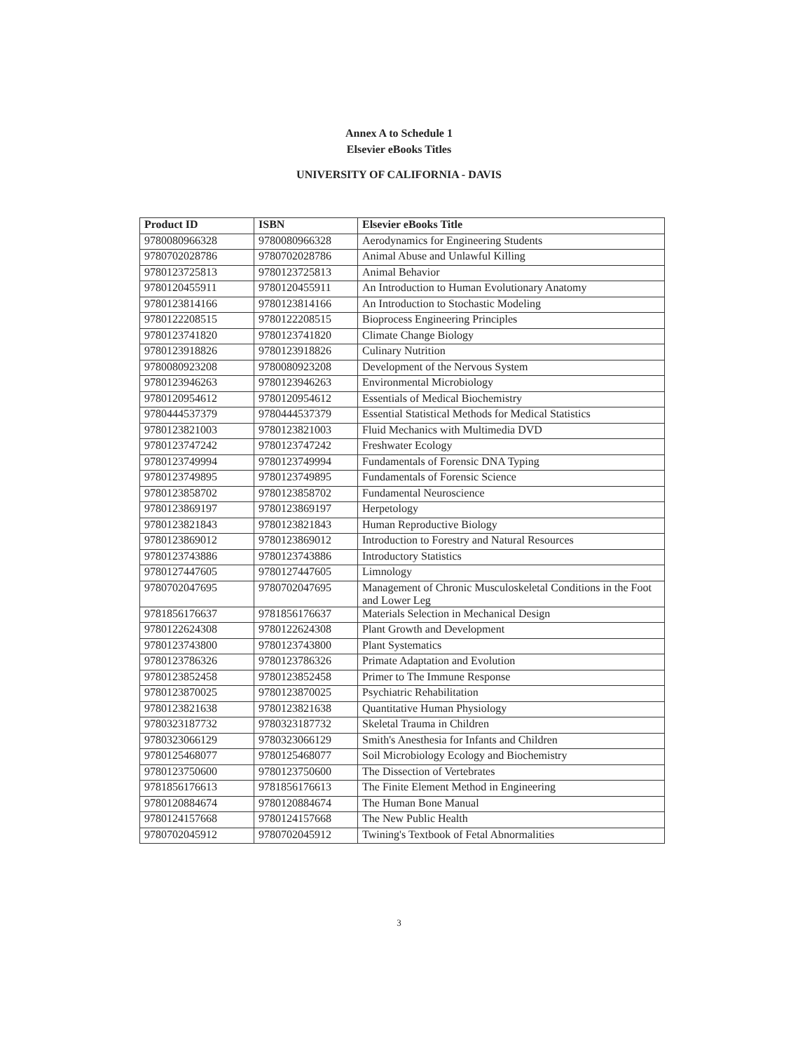Annex A to Schedule 1
Elsevier eBooks Titles
UNIVERSITY OF CALIFORNIA - DAVIS
| Product ID | ISBN | Elsevier eBooks Title |
| --- | --- | --- |
| 9780080966328 | 9780080966328 | Aerodynamics for Engineering Students |
| 9780702028786 | 9780702028786 | Animal Abuse and Unlawful Killing |
| 9780123725813 | 9780123725813 | Animal Behavior |
| 9780120455911 | 9780120455911 | An Introduction to Human Evolutionary Anatomy |
| 9780123814166 | 9780123814166 | An Introduction to Stochastic Modeling |
| 9780122208515 | 9780122208515 | Bioprocess Engineering Principles |
| 9780123741820 | 9780123741820 | Climate Change Biology |
| 9780123918826 | 9780123918826 | Culinary Nutrition |
| 9780080923208 | 9780080923208 | Development of the Nervous System |
| 9780123946263 | 9780123946263 | Environmental Microbiology |
| 9780120954612 | 9780120954612 | Essentials of Medical Biochemistry |
| 9780444537379 | 9780444537379 | Essential Statistical Methods for Medical Statistics |
| 9780123821003 | 9780123821003 | Fluid Mechanics with Multimedia DVD |
| 9780123747242 | 9780123747242 | Freshwater Ecology |
| 9780123749994 | 9780123749994 | Fundamentals of Forensic DNA Typing |
| 9780123749895 | 9780123749895 | Fundamentals of Forensic Science |
| 9780123858702 | 9780123858702 | Fundamental Neuroscience |
| 9780123869197 | 9780123869197 | Herpetology |
| 9780123821843 | 9780123821843 | Human Reproductive Biology |
| 9780123869012 | 9780123869012 | Introduction to Forestry and Natural Resources |
| 9780123743886 | 9780123743886 | Introductory Statistics |
| 9780127447605 | 9780127447605 | Limnology |
| 9780702047695 | 9780702047695 | Management of Chronic Musculoskeletal Conditions in the Foot and Lower Leg |
| 9781856176637 | 9781856176637 | Materials Selection in Mechanical Design |
| 9780122624308 | 9780122624308 | Plant Growth and Development |
| 9780123743800 | 9780123743800 | Plant Systematics |
| 9780123786326 | 9780123786326 | Primate Adaptation and Evolution |
| 9780123852458 | 9780123852458 | Primer to The Immune Response |
| 9780123870025 | 9780123870025 | Psychiatric Rehabilitation |
| 9780123821638 | 9780123821638 | Quantitative Human Physiology |
| 9780323187732 | 9780323187732 | Skeletal Trauma in Children |
| 9780323066129 | 9780323066129 | Smith's Anesthesia for Infants and Children |
| 9780125468077 | 9780125468077 | Soil Microbiology Ecology and Biochemistry |
| 9780123750600 | 9780123750600 | The Dissection of Vertebrates |
| 9781856176613 | 9781856176613 | The Finite Element Method in Engineering |
| 9780120884674 | 9780120884674 | The Human Bone Manual |
| 9780124157668 | 9780124157668 | The New Public Health |
| 9780702045912 | 9780702045912 | Twining's Textbook of Fetal Abnormalities |
3